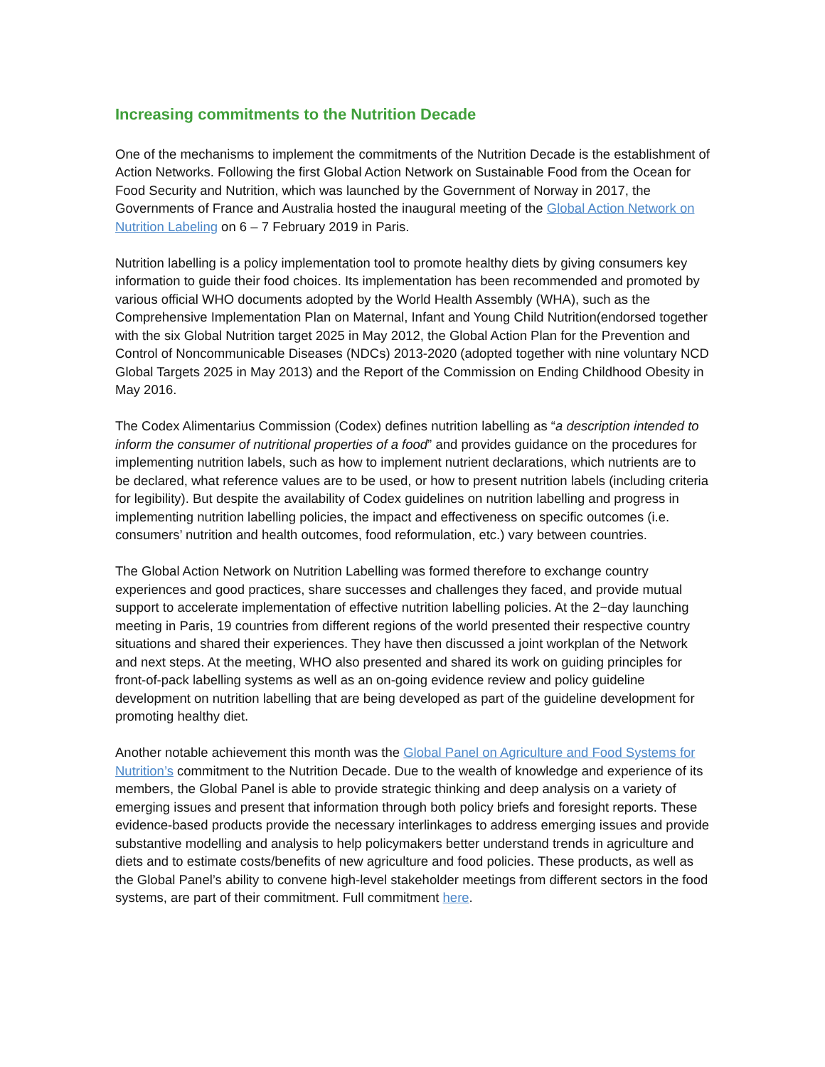Increasing commitments to the Nutrition Decade
One of the mechanisms to implement the commitments of the Nutrition Decade is the establishment of Action Networks. Following the first Global Action Network on Sustainable Food from the Ocean for Food Security and Nutrition, which was launched by the Government of Norway in 2017, the Governments of France and Australia hosted the inaugural meeting of the Global Action Network on Nutrition Labeling on 6 – 7 February 2019 in Paris.
Nutrition labelling is a policy implementation tool to promote healthy diets by giving consumers key information to guide their food choices. Its implementation has been recommended and promoted by various official WHO documents adopted by the World Health Assembly (WHA), such as the Comprehensive Implementation Plan on Maternal, Infant and Young Child Nutrition(endorsed together with the six Global Nutrition target 2025 in May 2012, the Global Action Plan for the Prevention and Control of Noncommunicable Diseases (NDCs) 2013-2020 (adopted together with nine voluntary NCD Global Targets 2025 in May 2013) and the Report of the Commission on Ending Childhood Obesity in May 2016.
The Codex Alimentarius Commission (Codex) defines nutrition labelling as “a description intended to inform the consumer of nutritional properties of a food” and provides guidance on the procedures for implementing nutrition labels, such as how to implement nutrient declarations, which nutrients are to be declared, what reference values are to be used, or how to present nutrition labels (including criteria for legibility). But despite the availability of Codex guidelines on nutrition labelling and progress in implementing nutrition labelling policies, the impact and effectiveness on specific outcomes (i.e. consumers’ nutrition and health outcomes, food reformulation, etc.) vary between countries.
The Global Action Network on Nutrition Labelling was formed therefore to exchange country experiences and good practices, share successes and challenges they faced, and provide mutual support to accelerate implementation of effective nutrition labelling policies. At the 2−day launching meeting in Paris, 19 countries from different regions of the world presented their respective country situations and shared their experiences. They have then discussed a joint workplan of the Network and next steps. At the meeting, WHO also presented and shared its work on guiding principles for front-of-pack labelling systems as well as an on-going evidence review and policy guideline development on nutrition labelling that are being developed as part of the guideline development for promoting healthy diet.
Another notable achievement this month was the Global Panel on Agriculture and Food Systems for Nutrition’s commitment to the Nutrition Decade. Due to the wealth of knowledge and experience of its members, the Global Panel is able to provide strategic thinking and deep analysis on a variety of emerging issues and present that information through both policy briefs and foresight reports. These evidence-based products provide the necessary interlinkages to address emerging issues and provide substantive modelling and analysis to help policymakers better understand trends in agriculture and diets and to estimate costs/benefits of new agriculture and food policies. These products, as well as the Global Panel’s ability to convene high-level stakeholder meetings from different sectors in the food systems, are part of their commitment. Full commitment here.